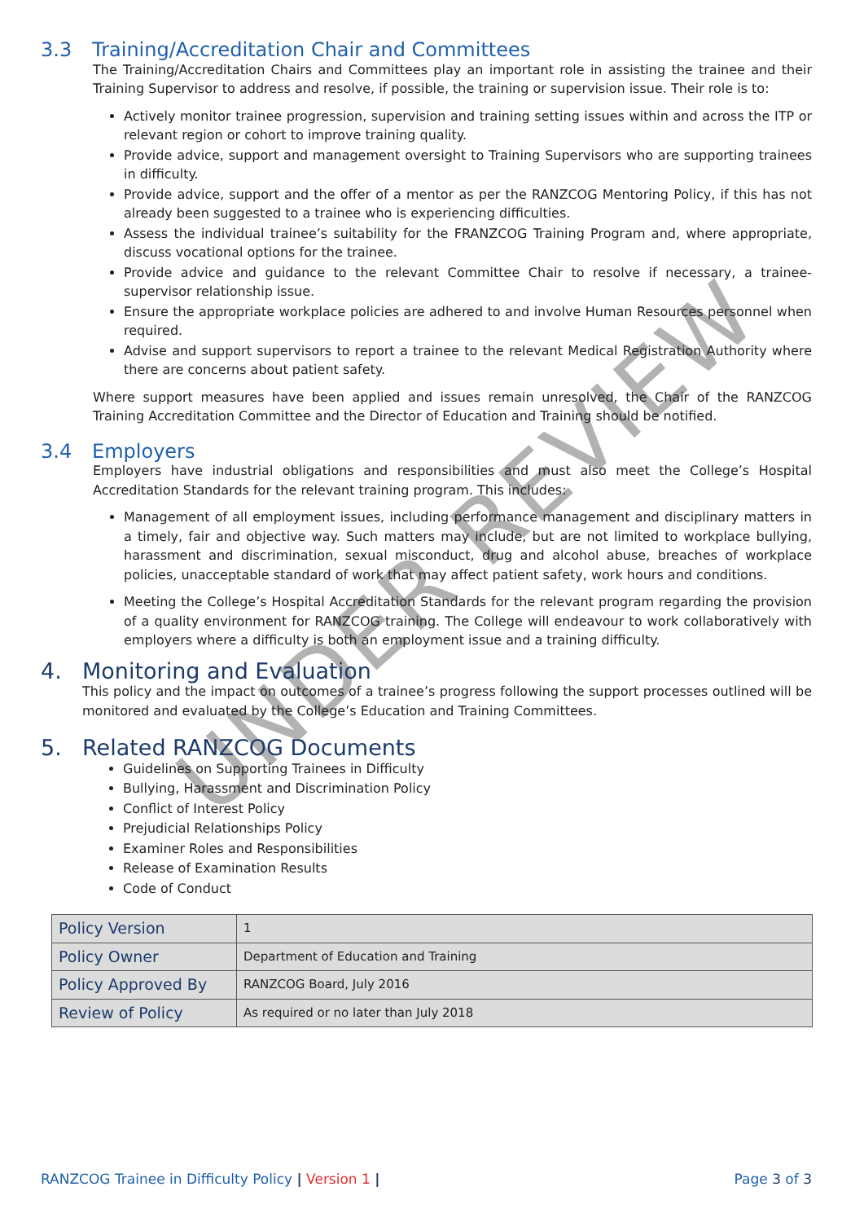UNDER REVIEW
3.3 Training/Accreditation Chair and Committees
The Training/Accreditation Chairs and Committees play an important role in assisting the trainee and their Training Supervisor to address and resolve, if possible, the training or supervision issue. Their role is to:
Actively monitor trainee progression, supervision and training setting issues within and across the ITP or relevant region or cohort to improve training quality.
Provide advice, support and management oversight to Training Supervisors who are supporting trainees in difficulty.
Provide advice, support and the offer of a mentor as per the RANZCOG Mentoring Policy, if this has not already been suggested to a trainee who is experiencing difficulties.
Assess the individual trainee’s suitability for the FRANZCOG Training Program and, where appropriate, discuss vocational options for the trainee.
Provide advice and guidance to the relevant Committee Chair to resolve if necessary, a trainee-supervisor relationship issue.
Ensure the appropriate workplace policies are adhered to and involve Human Resources personnel when required.
Advise and support supervisors to report a trainee to the relevant Medical Registration Authority where there are concerns about patient safety.
Where support measures have been applied and issues remain unresolved, the Chair of the RANZCOG Training Accreditation Committee and the Director of Education and Training should be notified.
3.4 Employers
Employers have industrial obligations and responsibilities and must also meet the College’s Hospital Accreditation Standards for the relevant training program. This includes:
Management of all employment issues, including performance management and disciplinary matters in a timely, fair and objective way. Such matters may include, but are not limited to workplace bullying, harassment and discrimination, sexual misconduct, drug and alcohol abuse, breaches of workplace policies, unacceptable standard of work that may affect patient safety, work hours and conditions.
Meeting the College’s Hospital Accreditation Standards for the relevant program regarding the provision of a quality environment for RANZCOG training. The College will endeavour to work collaboratively with employers where a difficulty is both an employment issue and a training difficulty.
4. Monitoring and Evaluation
This policy and the impact on outcomes of a trainee’s progress following the support processes outlined will be monitored and evaluated by the College’s Education and Training Committees.
5. Related RANZCOG Documents
Guidelines on Supporting Trainees in Difficulty
Bullying, Harassment and Discrimination Policy
Conflict of Interest Policy
Prejudicial Relationships Policy
Examiner Roles and Responsibilities
Release of Examination Results
Code of Conduct
| Policy Version | 1 |
| Policy Owner | Department of Education and Training |
| Policy Approved By | RANZCOG Board, July 2016 |
| Review of Policy | As required or no later than July 2018 |
RANZCOG Trainee in Difficulty Policy | Version 1 |
Page 3 of 3